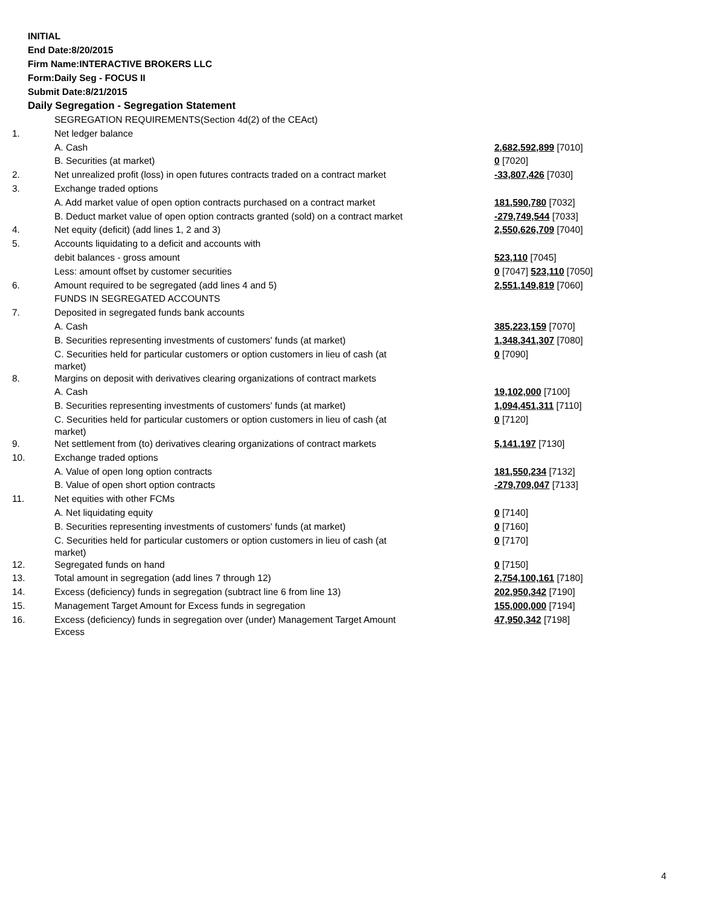INITIAL
End Date:8/20/2015
Firm Name:INTERACTIVE BROKERS LLC
Form:Daily Seg - FOCUS II
Submit Date:8/21/2015
Daily Segregation - Segregation Statement
| | SEGREGATION REQUIREMENTS(Section 4d(2) of the CEAct) | |
| 1. | Net ledger balance | |
| | A. Cash | 2,682,592,899 [7010] |
| | B. Securities (at market) | 0 [7020] |
| 2. | Net unrealized profit (loss) in open futures contracts traded on a contract market | -33,807,426 [7030] |
| 3. | Exchange traded options | |
| | A. Add market value of open option contracts purchased on a contract market | 181,590,780 [7032] |
| | B. Deduct market value of open option contracts granted (sold) on a contract market | -279,749,544 [7033] |
| 4. | Net equity (deficit) (add lines 1, 2 and 3) | 2,550,626,709 [7040] |
| 5. | Accounts liquidating to a deficit and accounts with | |
| | debit balances - gross amount | 523,110 [7045] |
| | Less: amount offset by customer securities | 0 [7047] 523,110 [7050] |
| 6. | Amount required to be segregated (add lines 4 and 5) | 2,551,149,819 [7060] |
| | FUNDS IN SEGREGATED ACCOUNTS | |
| 7. | Deposited in segregated funds bank accounts | |
| | A. Cash | 385,223,159 [7070] |
| | B. Securities representing investments of customers' funds (at market) | 1,348,341,307 [7080] |
| | C. Securities held for particular customers or option customers in lieu of cash (at market) | 0 [7090] |
| 8. | Margins on deposit with derivatives clearing organizations of contract markets | |
| | A. Cash | 19,102,000 [7100] |
| | B. Securities representing investments of customers' funds (at market) | 1,094,451,311 [7110] |
| | C. Securities held for particular customers or option customers in lieu of cash (at market) | 0 [7120] |
| 9. | Net settlement from (to) derivatives clearing organizations of contract markets | 5,141,197 [7130] |
| 10. | Exchange traded options | |
| | A. Value of open long option contracts | 181,550,234 [7132] |
| | B. Value of open short option contracts | -279,709,047 [7133] |
| 11. | Net equities with other FCMs | |
| | A. Net liquidating equity | 0 [7140] |
| | B. Securities representing investments of customers' funds (at market) | 0 [7160] |
| | C. Securities held for particular customers or option customers in lieu of cash (at market) | 0 [7170] |
| 12. | Segregated funds on hand | 0 [7150] |
| 13. | Total amount in segregation (add lines 7 through 12) | 2,754,100,161 [7180] |
| 14. | Excess (deficiency) funds in segregation (subtract line 6 from line 13) | 202,950,342 [7190] |
| 15. | Management Target Amount for Excess funds in segregation | 155,000,000 [7194] |
| 16. | Excess (deficiency) funds in segregation over (under) Management Target Amount Excess | 47,950,342 [7198] |
4